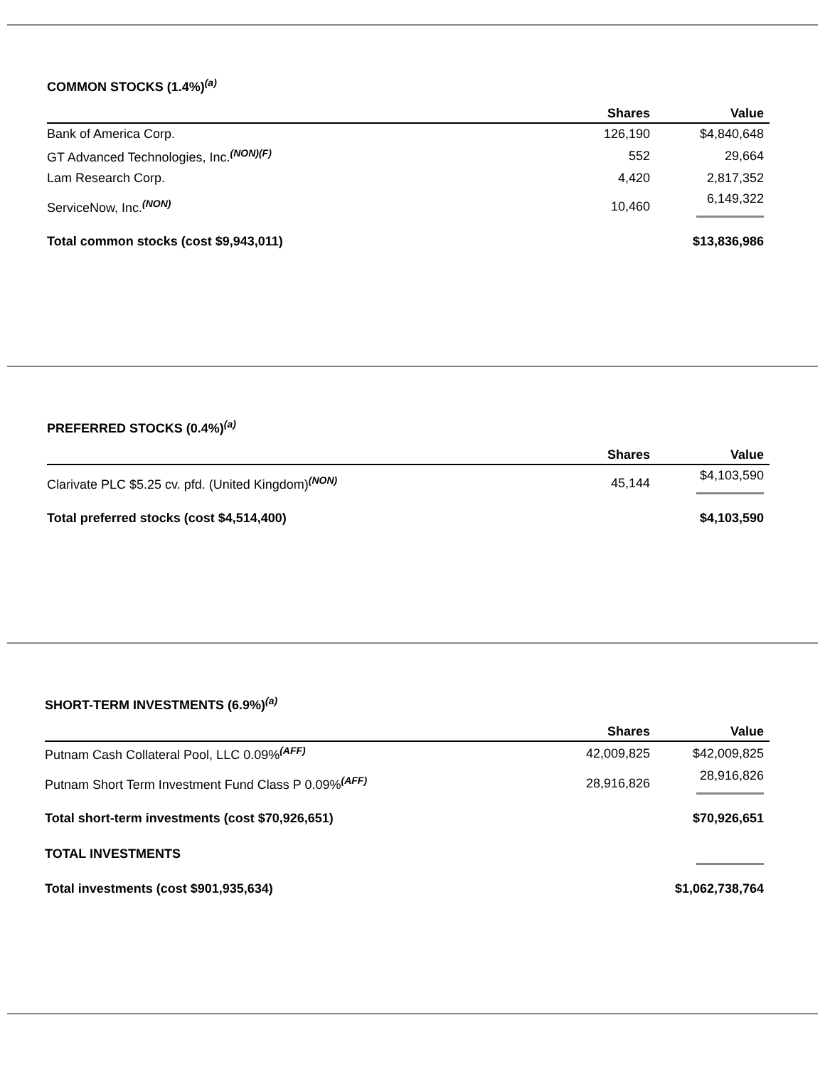COMMON STOCKS (1.4%)<sup>(a)</sup>
| | Shares | Value |
| --- | --- | --- |
| Bank of America Corp. | 126,190 | $4,840,648 |
| GT Advanced Technologies, Inc.<sup>(NON)(F)</sup> | 552 | 29,664 |
| Lam Research Corp. | 4,420 | 2,817,352 |
| ServiceNow, Inc.<sup>(NON)</sup> | 10,460 | 6,149,322 |
| Total common stocks (cost $9,943,011) | | $13,836,986 |
PREFERRED STOCKS (0.4%)<sup>(a)</sup>
| | Shares | Value |
| --- | --- | --- |
| Clarivate PLC $5.25 cv. pfd. (United Kingdom)<sup>(NON)</sup> | 45,144 | $4,103,590 |
| Total preferred stocks (cost $4,514,400) | | $4,103,590 |
SHORT-TERM INVESTMENTS (6.9%)<sup>(a)</sup>
| | Shares | Value |
| --- | --- | --- |
| Putnam Cash Collateral Pool, LLC 0.09%<sup>(AFF)</sup> | 42,009,825 | $42,009,825 |
| Putnam Short Term Investment Fund Class P 0.09%<sup>(AFF)</sup> | 28,916,826 | 28,916,826 |
| Total short-term investments (cost $70,926,651) | | $70,926,651 |
| TOTAL INVESTMENTS | | |
| Total investments (cost $901,935,634) | | $1,062,738,764 |